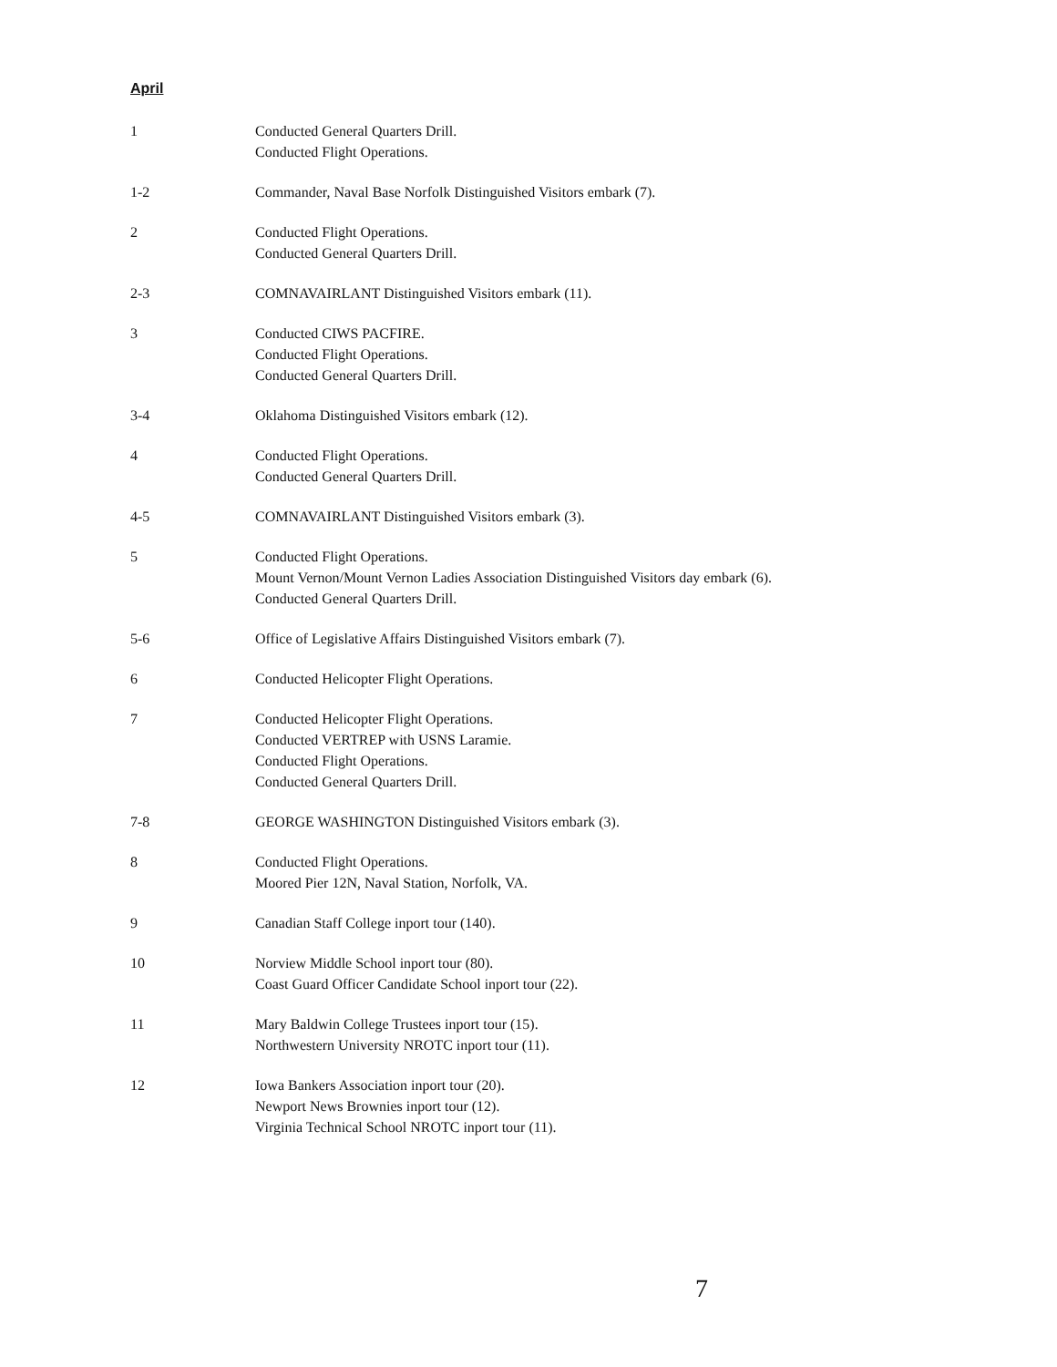April
1 Conducted General Quarters Drill.
Conducted Flight Operations.
1-2 Commander, Naval Base Norfolk Distinguished Visitors embark (7).
2 Conducted Flight Operations.
Conducted General Quarters Drill.
2-3 COMNAVAIRLANT Distinguished Visitors embark (11).
3 Conducted CIWS PACFIRE.
Conducted Flight Operations.
Conducted General Quarters Drill.
3-4 Oklahoma Distinguished Visitors embark (12).
4 Conducted Flight Operations.
Conducted General Quarters Drill.
4-5 COMNAVAIRLANT Distinguished Visitors embark (3).
5 Conducted Flight Operations.
Mount Vernon/Mount Vernon Ladies Association Distinguished Visitors day embark (6).
Conducted General Quarters Drill.
5-6 Office of Legislative Affairs Distinguished Visitors embark (7).
6 Conducted Helicopter Flight Operations.
7 Conducted Helicopter Flight Operations.
Conducted VERTREP with USNS Laramie.
Conducted Flight Operations.
Conducted General Quarters Drill.
7-8 GEORGE WASHINGTON Distinguished Visitors embark (3).
8 Conducted Flight Operations.
Moored Pier 12N, Naval Station, Norfolk, VA.
9 Canadian Staff College inport tour (140).
10 Norview Middle School inport tour (80).
Coast Guard Officer Candidate School inport tour (22).
11 Mary Baldwin College Trustees inport tour (15).
Northwestern University NROTC inport tour (11).
12 Iowa Bankers Association inport tour (20).
Newport News Brownies inport tour (12).
Virginia Technical School NROTC inport tour (11).
7